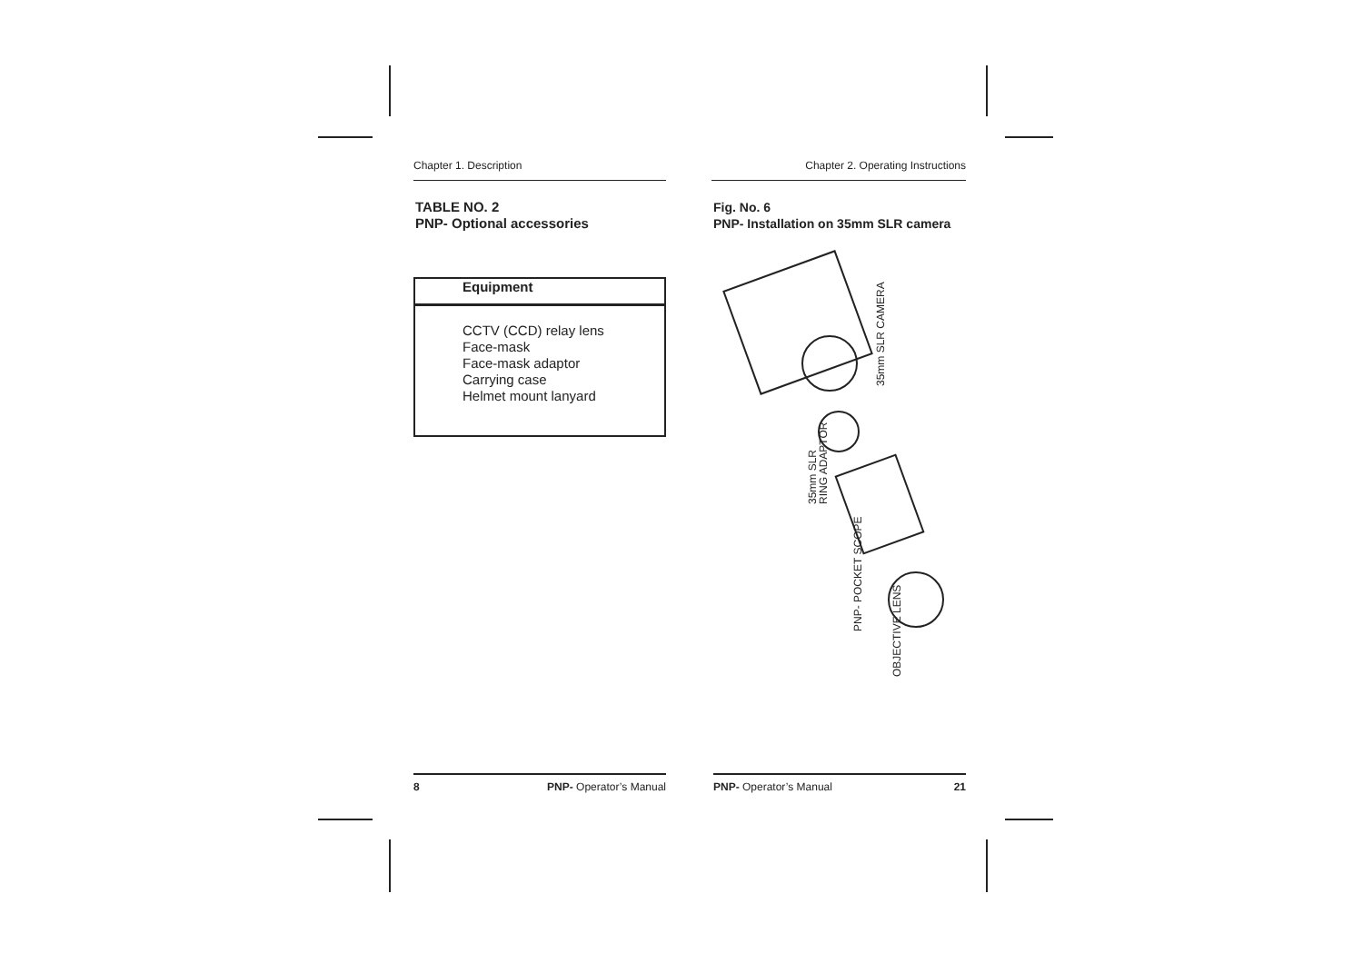Chapter 1. Description
TABLE NO. 2
PNP- Optional accessories
| Equipment |
| --- |
| CCTV (CCD) relay lens Face-mask Face-mask adaptor Carrying case Helmet mount lanyard |
Chapter 2. Operating Instructions
Fig. No. 6
PNP- Installation on 35mm SLR camera
35mm SLR CAMERA
35mm SLR
RING ADAPTOR
PNP- POCKET SCOPE
OBJECTIVE LENS
8 PNP- Operator’s Manual PNP- Operator’s Manual 21